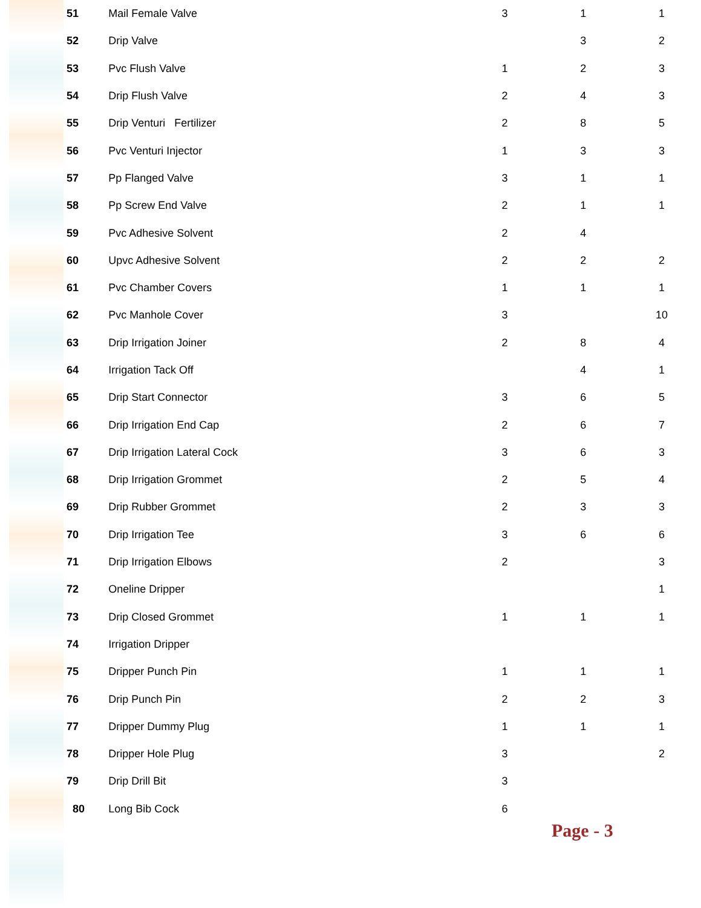| 51 | Mail Female Valve | 3 | 1 | 1 |
| 52 | Drip Valve | | 3 | 2 |
| 53 | Pvc Flush Valve | 1 | 2 | 3 |
| 54 | Drip Flush Valve | 2 | 4 | 3 |
| 55 | Drip Venturi Fertilizer | 2 | 8 | 5 |
| 56 | Pvc Venturi Injector | 1 | 3 | 3 |
| 57 | Pp Flanged Valve | 3 | 1 | 1 |
| 58 | Pp Screw End Valve | 2 | 1 | 1 |
| 59 | Pvc Adhesive Solvent | 2 | 4 | |
| 60 | Upvc Adhesive Solvent | 2 | 2 | 2 |
| 61 | Pvc Chamber Covers | 1 | 1 | 1 |
| 62 | Pvc Manhole Cover | 3 | | 10 |
| 63 | Drip Irrigation Joiner | 2 | 8 | 4 |
| 64 | Irrigation Tack Off | | 4 | 1 |
| 65 | Drip Start Connector | 3 | 6 | 5 |
| 66 | Drip Irrigation End Cap | 2 | 6 | 7 |
| 67 | Drip Irrigation Lateral Cock | 3 | 6 | 3 |
| 68 | Drip Irrigation Grommet | 2 | 5 | 4 |
| 69 | Drip Rubber Grommet | 2 | 3 | 3 |
| 70 | Drip Irrigation Tee | 3 | 6 | 6 |
| 71 | Drip Irrigation Elbows | 2 | | 3 |
| 72 | Oneline Dripper | | | 1 |
| 73 | Drip Closed Grommet | 1 | 1 | 1 |
| 74 | Irrigation Dripper | | | |
| 75 | Dripper Punch Pin | 1 | 1 | 1 |
| 76 | Drip Punch Pin | 2 | 2 | 3 |
| 77 | Dripper Dummy Plug | 1 | 1 | 1 |
| 78 | Dripper Hole Plug | 3 | | 2 |
| 79 | Drip Drill Bit | 3 | | |
| 80 | Long Bib Cock | 6 | | |
Page - 3